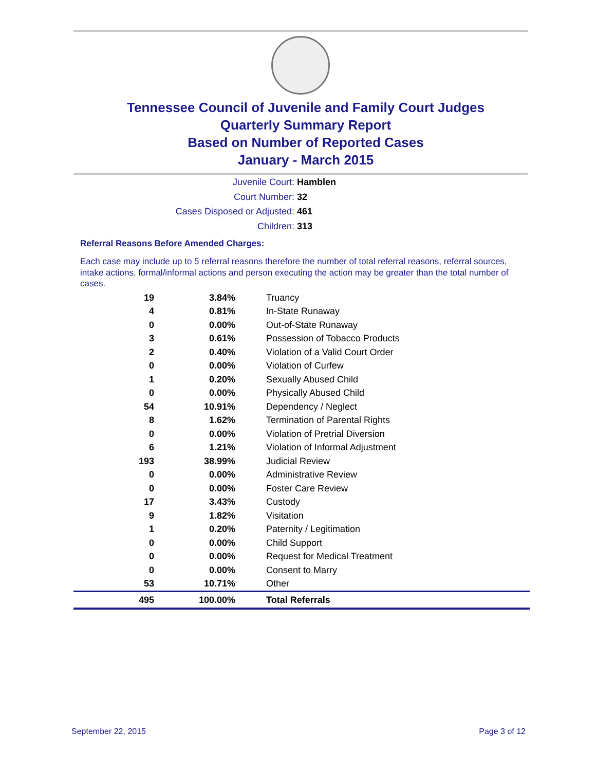Tennessee Council of Juvenile and Family Court Judges
Quarterly Summary Report
Based on Number of Reported Cases
January - March 2015
Juvenile Court: Hamblen
Court Number: 32
Cases Disposed or Adjusted: 461
Children: 313
Referral Reasons Before Amended Charges:
Each case may include up to 5 referral reasons therefore the number of total referral reasons, referral sources, intake actions, formal/informal actions and person executing the action may be greater than the total number of cases.
| 19 | 3.84% | Truancy |
| 4 | 0.81% | In-State Runaway |
| 0 | 0.00% | Out-of-State Runaway |
| 3 | 0.61% | Possession of Tobacco Products |
| 2 | 0.40% | Violation of a Valid Court Order |
| 0 | 0.00% | Violation of Curfew |
| 1 | 0.20% | Sexually Abused Child |
| 0 | 0.00% | Physically Abused Child |
| 54 | 10.91% | Dependency / Neglect |
| 8 | 1.62% | Termination of Parental Rights |
| 0 | 0.00% | Violation of Pretrial Diversion |
| 6 | 1.21% | Violation of Informal Adjustment |
| 193 | 38.99% | Judicial Review |
| 0 | 0.00% | Administrative Review |
| 0 | 0.00% | Foster Care Review |
| 17 | 3.43% | Custody |
| 9 | 1.82% | Visitation |
| 1 | 0.20% | Paternity / Legitimation |
| 0 | 0.00% | Child Support |
| 0 | 0.00% | Request for Medical Treatment |
| 0 | 0.00% | Consent to Marry |
| 53 | 10.71% | Other |
| 495 | 100.00% | Total Referrals |
September 22, 2015 Page 3 of 12